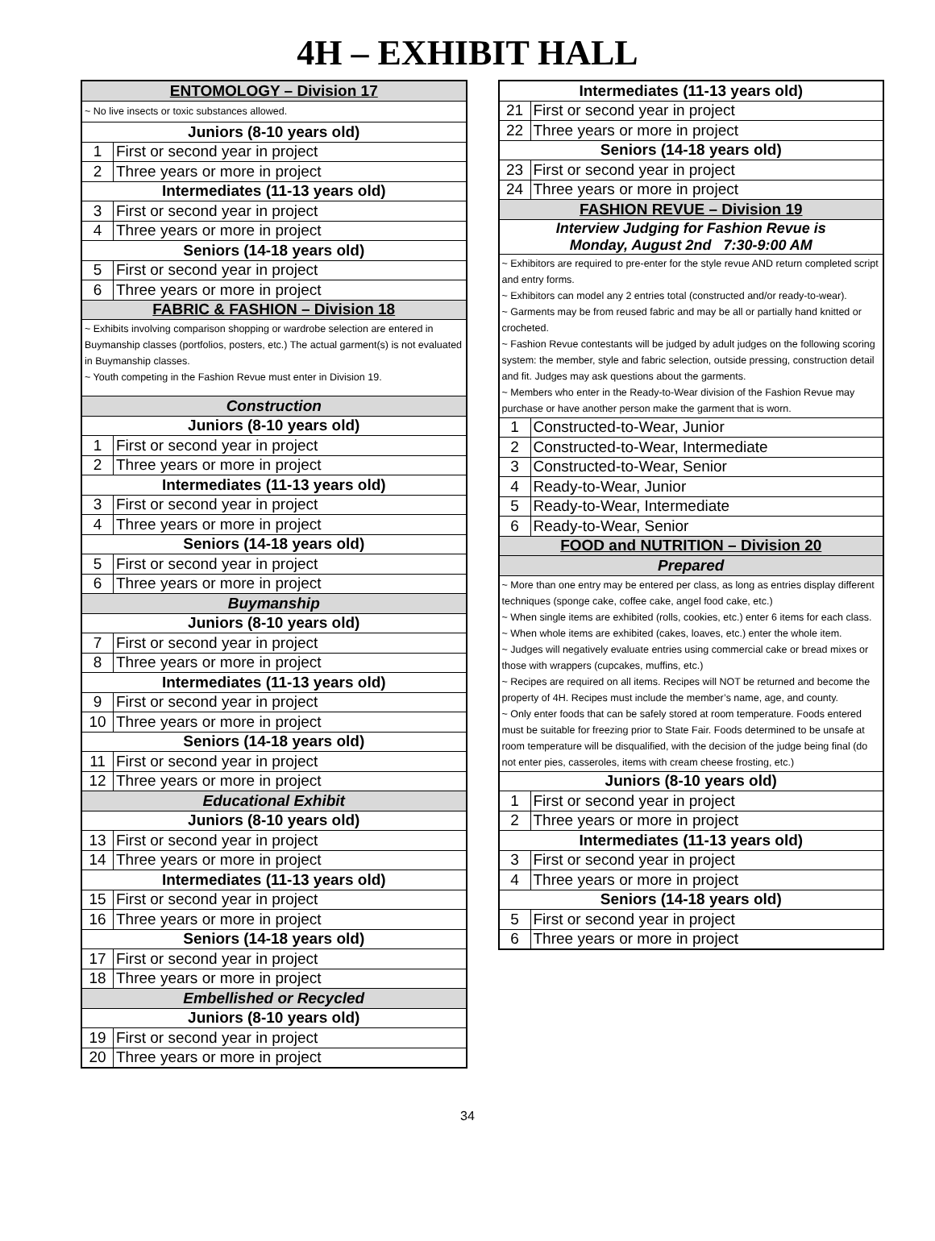4H – EXHIBIT HALL
| ENTOMOLOGY – Division 17 | |
| --- | --- |
| ~ No live insects or toxic substances allowed. | |
| Juniors (8-10 years old) | |
| 1 | First or second year in project |
| 2 | Three years or more in project |
| Intermediates (11-13 years old) | |
| 3 | First or second year in project |
| 4 | Three years or more in project |
| Seniors (14-18 years old) | |
| 5 | First or second year in project |
| 6 | Three years or more in project |
| FABRIC & FASHION – Division 18 | |
| ~ Exhibits involving comparison shopping or wardrobe selection are entered in Buymanship classes (portfolios, posters, etc.) The actual garment(s) is not evaluated in Buymanship classes. ~ Youth competing in the Fashion Revue must enter in Division 19. | |
| Construction | |
| Juniors (8-10 years old) | |
| 1 | First or second year in project |
| 2 | Three years or more in project |
| Intermediates (11-13 years old) | |
| 3 | First or second year in project |
| 4 | Three years or more in project |
| Seniors (14-18 years old) | |
| 5 | First or second year in project |
| 6 | Three years or more in project |
| Buymanship | |
| Juniors (8-10 years old) | |
| 7 | First or second year in project |
| 8 | Three years or more in project |
| Intermediates (11-13 years old) | |
| 9 | First or second year in project |
| 10 | Three years or more in project |
| Seniors (14-18 years old) | |
| 11 | First or second year in project |
| 12 | Three years or more in project |
| Educational Exhibit | |
| Juniors (8-10 years old) | |
| 13 | First or second year in project |
| 14 | Three years or more in project |
| Intermediates (11-13 years old) | |
| 15 | First or second year in project |
| 16 | Three years or more in project |
| Seniors (14-18 years old) | |
| 17 | First or second year in project |
| 18 | Three years or more in project |
| Embellished or Recycled | |
| Juniors (8-10 years old) | |
| 19 | First or second year in project |
| 20 | Three years or more in project |
| Intermediates (11-13 years old) | |
| --- | --- |
| 21 | First or second year in project |
| 22 | Three years or more in project |
| Seniors (14-18 years old) | |
| 23 | First or second year in project |
| 24 | Three years or more in project |
| FASHION REVUE – Division 19 | |
| Interview Judging for Fashion Revue is Monday, August 2nd 7:30-9:00 AM | |
| ~ Exhibitors are required to pre-enter for the style revue AND return completed script and entry forms. ~ Exhibitors can model any 2 entries total (constructed and/or ready-to-wear). ~ Garments may be from reused fabric and may be all or partially hand knitted or crocheted. ~ Fashion Revue contestants will be judged by adult judges on the following scoring system: the member, style and fabric selection, outside pressing, construction detail and fit. Judges may ask questions about the garments. ~ Members who enter in the Ready-to-Wear division of the Fashion Revue may purchase or have another person make the garment that is worn. | |
| 1 | Constructed-to-Wear, Junior |
| 2 | Constructed-to-Wear, Intermediate |
| 3 | Constructed-to-Wear, Senior |
| 4 | Ready-to-Wear, Junior |
| 5 | Ready-to-Wear, Intermediate |
| 6 | Ready-to-Wear, Senior |
| FOOD and NUTRITION – Division 20 | |
| Prepared | |
| ~ More than one entry may be entered per class, as long as entries display different techniques (sponge cake, coffee cake, angel food cake, etc.) ~ When single items are exhibited (rolls, cookies, etc.) enter 6 items for each class. ~ When whole items are exhibited (cakes, loaves, etc.) enter the whole item. ~ Judges will negatively evaluate entries using commercial cake or bread mixes or those with wrappers (cupcakes, muffins, etc.) ~ Recipes are required on all items. Recipes will NOT be returned and become the property of 4H. Recipes must include the member’s name, age, and county. ~ Only enter foods that can be safely stored at room temperature. Foods entered must be suitable for freezing prior to State Fair. Foods determined to be unsafe at room temperature will be disqualified, with the decision of the judge being final (do not enter pies, casseroles, items with cream cheese frosting, etc.) | |
| Juniors (8-10 years old) | |
| 1 | First or second year in project |
| 2 | Three years or more in project |
| Intermediates (11-13 years old) | |
| 3 | First or second year in project |
| 4 | Three years or more in project |
| Seniors (14-18 years old) | |
| 5 | First or second year in project |
| 6 | Three years or more in project |
34